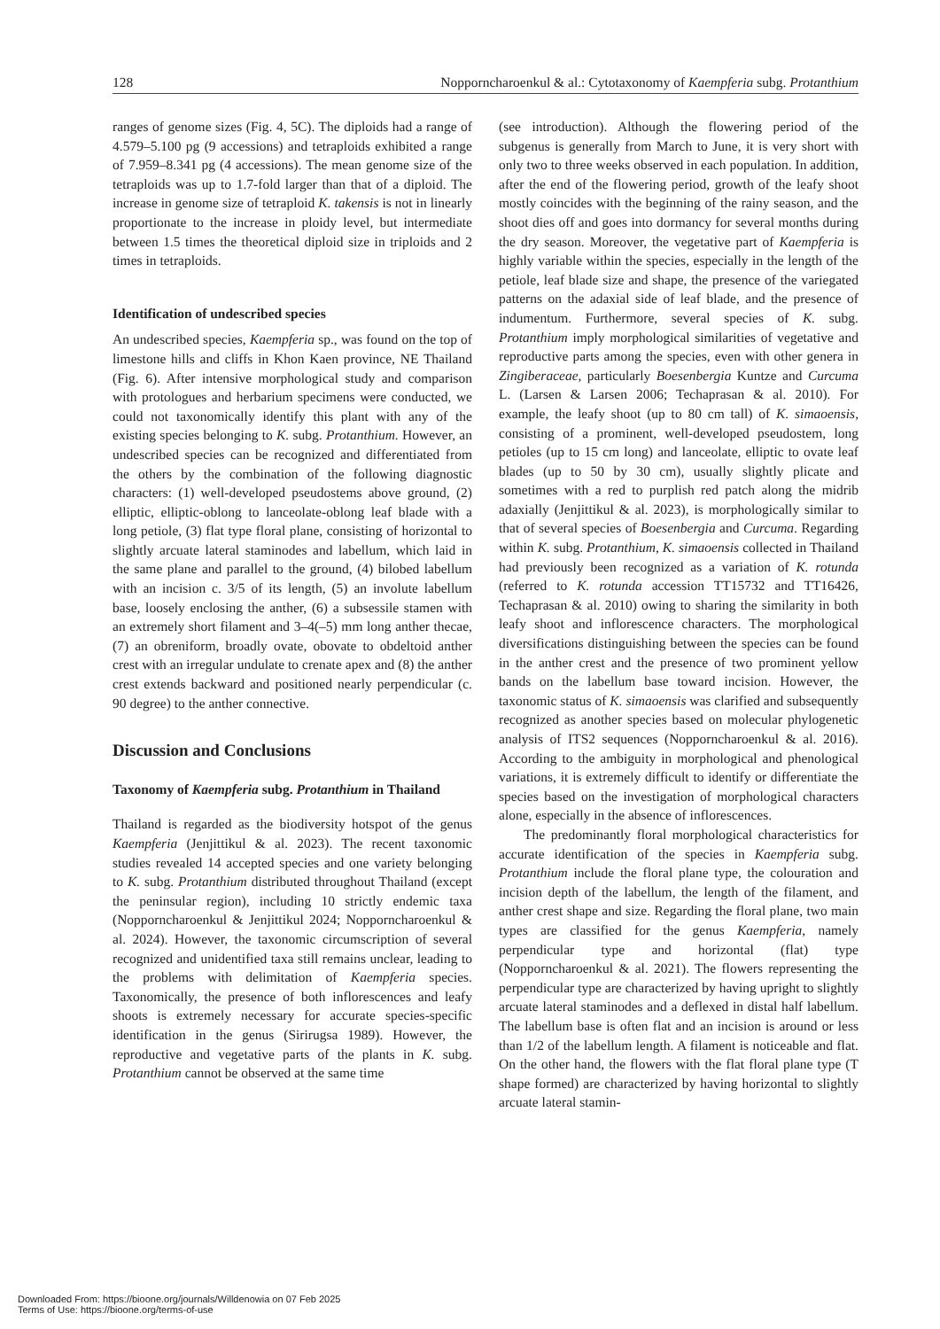128 Nopporncharoenkul & al.: Cytotaxonomy of Kaempferia subg. Protanthium
ranges of genome sizes (Fig. 4, 5C). The diploids had a range of 4.579–5.100 pg (9 accessions) and tetraploids exhibited a range of 7.959–8.341 pg (4 accessions). The mean genome size of the tetraploids was up to 1.7-fold larger than that of a diploid. The increase in genome size of tetraploid K. takensis is not in linearly proportionate to the increase in ploidy level, but intermediate between 1.5 times the theoretical diploid size in triploids and 2 times in tetraploids.
Identification of undescribed species
An undescribed species, Kaempferia sp., was found on the top of limestone hills and cliffs in Khon Kaen province, NE Thailand (Fig. 6). After intensive morphological study and comparison with protologues and herbarium specimens were conducted, we could not taxonomically identify this plant with any of the existing species belonging to K. subg. Protanthium. However, an undescribed species can be recognized and differentiated from the others by the combination of the following diagnostic characters: (1) well-developed pseudostems above ground, (2) elliptic, elliptic-oblong to lanceolate-oblong leaf blade with a long petiole, (3) flat type floral plane, consisting of horizontal to slightly arcuate lateral staminodes and labellum, which laid in the same plane and parallel to the ground, (4) bilobed labellum with an incision c. 3/5 of its length, (5) an involute labellum base, loosely enclosing the anther, (6) a subsessile stamen with an extremely short filament and 3–4(–5) mm long anther thecae, (7) an obreniform, broadly ovate, obovate to obdeltoid anther crest with an irregular undulate to crenate apex and (8) the anther crest extends backward and positioned nearly perpendicular (c. 90 degree) to the anther connective.
Discussion and Conclusions
Taxonomy of Kaempferia subg. Protanthium in Thailand
Thailand is regarded as the biodiversity hotspot of the genus Kaempferia (Jenjittikul & al. 2023). The recent taxonomic studies revealed 14 accepted species and one variety belonging to K. subg. Protanthium distributed throughout Thailand (except the peninsular region), including 10 strictly endemic taxa (Nopporncharoenkul & Jenjittikul 2024; Nopporncharoenkul & al. 2024). However, the taxonomic circumscription of several recognized and unidentified taxa still remains unclear, leading to the problems with delimitation of Kaempferia species. Taxonomically, the presence of both inflorescences and leafy shoots is extremely necessary for accurate species-specific identification in the genus (Sirirugsa 1989). However, the reproductive and vegetative parts of the plants in K. subg. Protanthium cannot be observed at the same time
(see introduction). Although the flowering period of the subgenus is generally from March to June, it is very short with only two to three weeks observed in each population. In addition, after the end of the flowering period, growth of the leafy shoot mostly coincides with the beginning of the rainy season, and the shoot dies off and goes into dormancy for several months during the dry season. Moreover, the vegetative part of Kaempferia is highly variable within the species, especially in the length of the petiole, leaf blade size and shape, the presence of the variegated patterns on the adaxial side of leaf blade, and the presence of indumentum. Furthermore, several species of K. subg. Protanthium imply morphological similarities of vegetative and reproductive parts among the species, even with other genera in Zingiberaceae, particularly Boesenbergia Kuntze and Curcuma L. (Larsen & Larsen 2006; Techaprasan & al. 2010). For example, the leafy shoot (up to 80 cm tall) of K. simaoensis, consisting of a prominent, well-developed pseudostem, long petioles (up to 15 cm long) and lanceolate, elliptic to ovate leaf blades (up to 50 by 30 cm), usually slightly plicate and sometimes with a red to purplish red patch along the midrib adaxially (Jenjittikul & al. 2023), is morphologically similar to that of several species of Boesenbergia and Curcuma. Regarding within K. subg. Protanthium, K. simaoensis collected in Thailand had previously been recognized as a variation of K. rotunda (referred to K. rotunda accession TT15732 and TT16426, Techaprasan & al. 2010) owing to sharing the similarity in both leafy shoot and inflorescence characters. The morphological diversifications distinguishing between the species can be found in the anther crest and the presence of two prominent yellow bands on the labellum base toward incision. However, the taxonomic status of K. simaoensis was clarified and subsequently recognized as another species based on molecular phylogenetic analysis of ITS2 sequences (Nopporncharoenkul & al. 2016). According to the ambiguity in morphological and phenological variations, it is extremely difficult to identify or differentiate the species based on the investigation of morphological characters alone, especially in the absence of inflorescences.
The predominantly floral morphological characteristics for accurate identification of the species in Kaempferia subg. Protanthium include the floral plane type, the colouration and incision depth of the labellum, the length of the filament, and anther crest shape and size. Regarding the floral plane, two main types are classified for the genus Kaempferia, namely perpendicular type and horizontal (flat) type (Nopporncharoenkul & al. 2021). The flowers representing the perpendicular type are characterized by having upright to slightly arcuate lateral staminodes and a deflexed in distal half labellum. The labellum base is often flat and an incision is around or less than 1/2 of the labellum length. A filament is noticeable and flat. On the other hand, the flowers with the flat floral plane type (T shape formed) are characterized by having horizontal to slightly arcuate lateral stamin-
Downloaded From: https://bioone.org/journals/Willdenowia on 07 Feb 2025
Terms of Use: https://bioone.org/terms-of-use